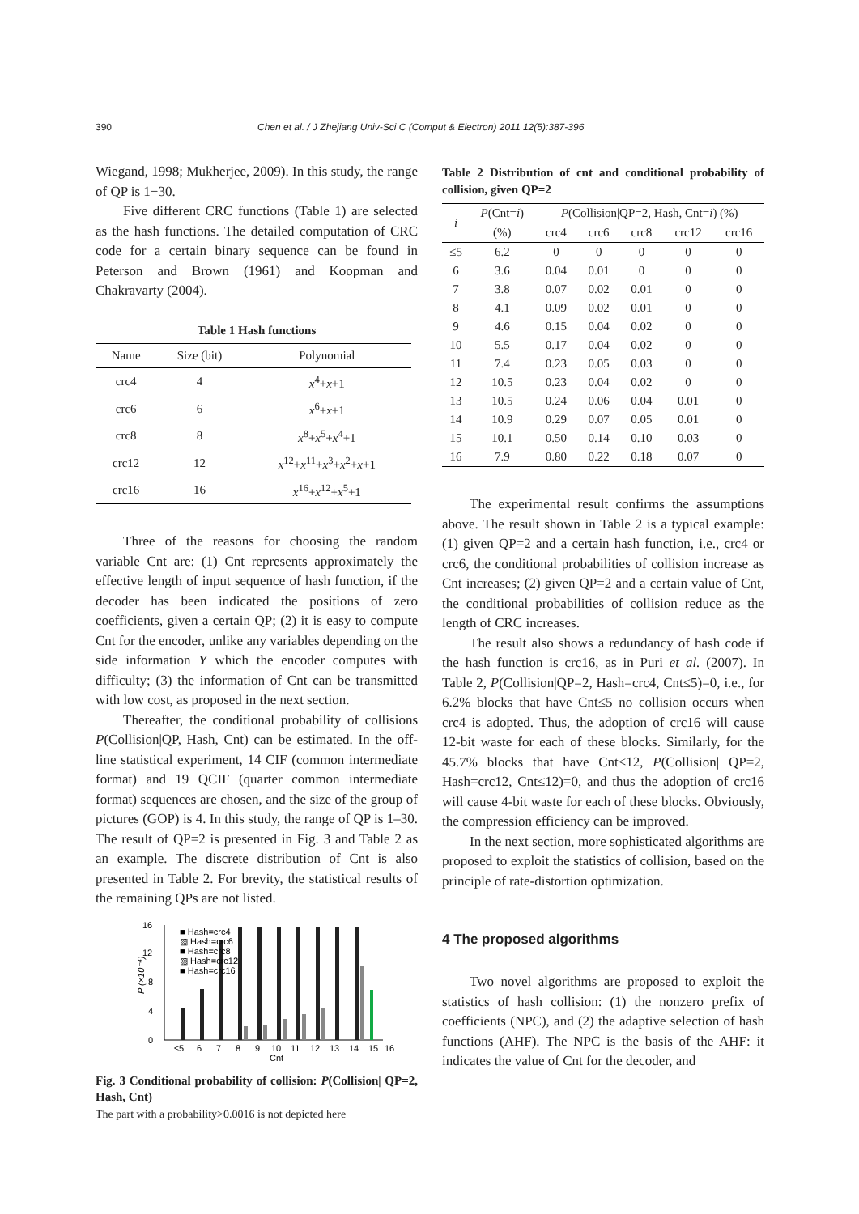390 Chen et al. / J Zhejiang Univ-Sci C (Comput & Electron) 2011 12(5):387-396
Wiegand, 1998; Mukherjee, 2009). In this study, the range of QP is 1−30.
Five different CRC functions (Table 1) are selected as the hash functions. The detailed computation of CRC code for a certain binary sequence can be found in Peterson and Brown (1961) and Koopman and Chakravarty (2004).
Table 1 Hash functions
| Name | Size (bit) | Polynomial |
| --- | --- | --- |
| crc4 | 4 | x<sup>4</sup>+ x +1 |
| crc6 | 6 | x<sup>6</sup>+ x +1 |
| crc8 | 8 | x<sup>8</sup>+ x<sup>5</sup>+ x<sup>4</sup>+1 |
| crc12 | 12 | x<sup>12</sup>+ x<sup>11</sup>+ x<sup>3</sup>+ x<sup>2</sup>+ x +1 |
| crc16 | 16 | x<sup>16</sup>+ x<sup>12</sup>+ x<sup>5</sup>+1 |
Three of the reasons for choosing the random variable Cnt are: (1) Cnt represents approximately the effective length of input sequence of hash function, if the decoder has been indicated the positions of zero coefficients, given a certain QP; (2) it is easy to compute Cnt for the encoder, unlike any variables depending on the side information Y which the encoder computes with difficulty; (3) the information of Cnt can be transmitted with low cost, as proposed in the next section.
Thereafter, the conditional probability of collisions P(Collision|QP, Hash, Cnt) can be estimated. In the off-line statistical experiment, 14 CIF (common intermediate format) and 19 QCIF (quarter common intermediate format) sequences are chosen, and the size of the group of pictures (GOP) is 4. In this study, the range of QP is 1–30. The result of QP=2 is presented in Fig. 3 and Table 2 as an example. The discrete distribution of Cnt is also presented in Table 2. For brevity, the statistical results of the remaining QPs are not listed.
0
4
8
12
16
P (×10⁻⁴)
≤5
6
7
8
9
10
11
12
13
14
15
16
Cnt
■ Hash=crc4
▧ Hash=crc6
■ Hash=crc8
▨ Hash=crc12
■ Hash=crc16
Fig. 3 Conditional probability of collision: P(Collision| QP=2, Hash, Cnt)
The part with a probability>0.0016 is not depicted here
Table 2 Distribution of cnt and conditional probability of collision, given QP=2
| i | P (Cnt= i ) | P (Collision/QP=2, Hash, Cnt= i ) (%) | | | | |
| --- | --- | --- | --- | --- | --- | --- |
| | (%) | crc4 | crc6 | crc8 | crc12 | crc16 |
| ≤5 | 6.2 | 0 | 0 | 0 | 0 | 0 |
| 6 | 3.6 | 0.04 | 0.01 | 0 | 0 | 0 |
| 7 | 3.8 | 0.07 | 0.02 | 0.01 | 0 | 0 |
| 8 | 4.1 | 0.09 | 0.02 | 0.01 | 0 | 0 |
| 9 | 4.6 | 0.15 | 0.04 | 0.02 | 0 | 0 |
| 10 | 5.5 | 0.17 | 0.04 | 0.02 | 0 | 0 |
| 11 | 7.4 | 0.23 | 0.05 | 0.03 | 0 | 0 |
| 12 | 10.5 | 0.23 | 0.04 | 0.02 | 0 | 0 |
| 13 | 10.5 | 0.24 | 0.06 | 0.04 | 0.01 | 0 |
| 14 | 10.9 | 0.29 | 0.07 | 0.05 | 0.01 | 0 |
| 15 | 10.1 | 0.50 | 0.14 | 0.10 | 0.03 | 0 |
| 16 | 7.9 | 0.80 | 0.22 | 0.18 | 0.07 | 0 |
The experimental result confirms the assumptions above. The result shown in Table 2 is a typical example: (1) given QP=2 and a certain hash function, i.e., crc4 or crc6, the conditional probabilities of collision increase as Cnt increases; (2) given QP=2 and a certain value of Cnt, the conditional probabilities of collision reduce as the length of CRC increases.
The result also shows a redundancy of hash code if the hash function is crc16, as in Puri et al. (2007). In Table 2, P(Collision|QP=2, Hash=crc4, Cnt≤5)=0, i.e., for 6.2% blocks that have Cnt≤5 no collision occurs when crc4 is adopted. Thus, the adoption of crc16 will cause 12-bit waste for each of these blocks. Similarly, for the 45.7% blocks that have Cnt≤12, P(Collision| QP=2, Hash=crc12, Cnt≤12)=0, and thus the adoption of crc16 will cause 4-bit waste for each of these blocks. Obviously, the compression efficiency can be improved.
In the next section, more sophisticated algorithms are proposed to exploit the statistics of collision, based on the principle of rate-distortion optimization.
4 The proposed algorithms
Two novel algorithms are proposed to exploit the statistics of hash collision: (1) the nonzero prefix of coefficients (NPC), and (2) the adaptive selection of hash functions (AHF). The NPC is the basis of the AHF: it indicates the value of Cnt for the decoder, and